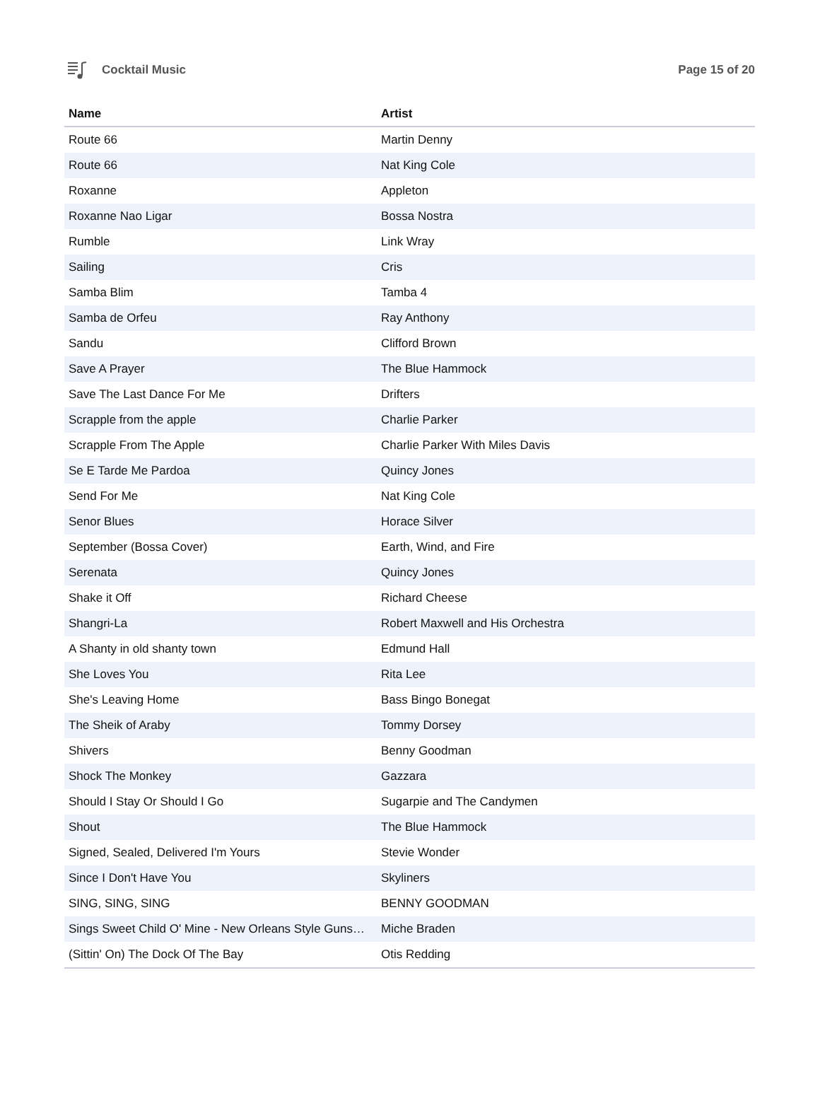Cocktail Music Page 15 of 20
| Name | Artist |
| --- | --- |
| Route 66 | Martin Denny |
| Route 66 | Nat King Cole |
| Roxanne | Appleton |
| Roxanne Nao Ligar | Bossa Nostra |
| Rumble | Link Wray |
| Sailing | Cris |
| Samba Blim | Tamba 4 |
| Samba de Orfeu | Ray Anthony |
| Sandu | Clifford Brown |
| Save A Prayer | The Blue Hammock |
| Save The Last Dance For Me | Drifters |
| Scrapple from the apple | Charlie Parker |
| Scrapple From The Apple | Charlie Parker With Miles Davis |
| Se E Tarde Me Pardoa | Quincy Jones |
| Send For Me | Nat King Cole |
| Senor Blues | Horace Silver |
| September (Bossa Cover) | Earth, Wind, and Fire |
| Serenata | Quincy Jones |
| Shake it Off | Richard Cheese |
| Shangri-La | Robert Maxwell and His Orchestra |
| A Shanty in old shanty town | Edmund Hall |
| She Loves You | Rita Lee |
| She's Leaving Home | Bass Bingo Bonegat |
| The Sheik of Araby | Tommy Dorsey |
| Shivers | Benny Goodman |
| Shock The Monkey | Gazzara |
| Should I Stay Or Should I Go | Sugarpie and The Candymen |
| Shout | The Blue Hammock |
| Signed, Sealed, Delivered I'm Yours | Stevie Wonder |
| Since I Don't Have You | Skyliners |
| SING, SING, SING | BENNY GOODMAN |
| Sings Sweet Child O' Mine - New Orleans Style Guns… | Miche Braden |
| (Sittin' On) The Dock Of The Bay | Otis Redding |